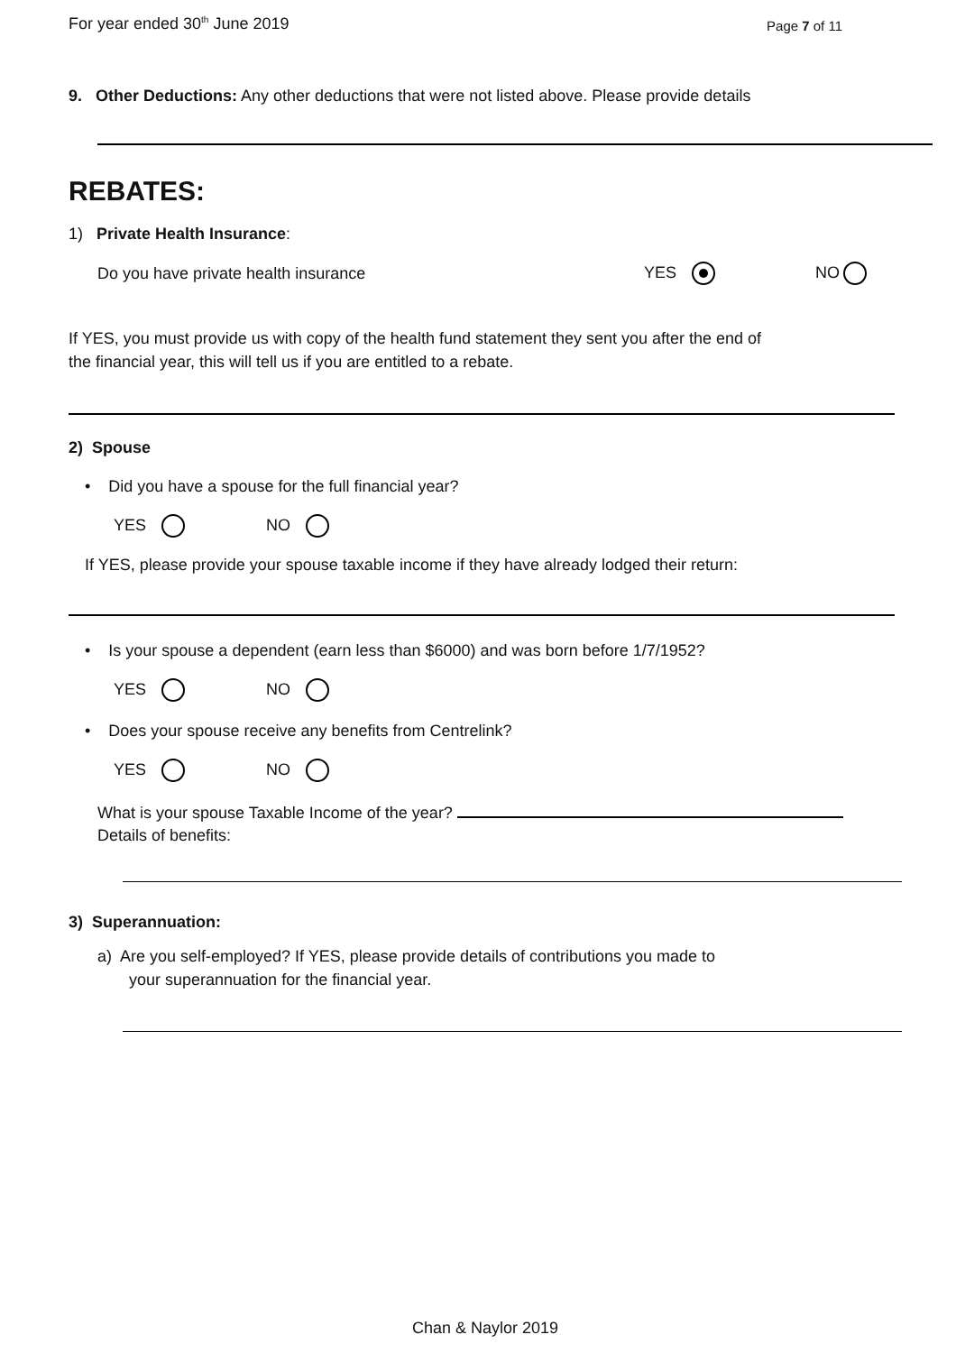For year ended 30<sup>th</sup> June 2019
Page 7 of 11
9. Other Deductions: Any other deductions that were not listed above. Please provide details
REBATES:
1) Private Health Insurance:
Do you have private health insurance YES NO
If YES, you must provide us with copy of the health fund statement they sent you after the end of
the financial year, this will tell us if you are entitled to a rebate.
2) Spouse
• Did you have a spouse for the full financial year?
YES NO
If YES, please provide your spouse taxable income if they have already lodged their return:
• Is your spouse a dependent (earn less than $6000) and was born before 1/7/1952?
YES NO
• Does your spouse receive any benefits from Centrelink?
YES NO
What is your spouse Taxable Income of the year?
Details of benefits:
3) Superannuation:
a) Are you self-employed? If YES, please provide details of contributions you made to
your superannuation for the financial year.
Chan & Naylor 2019